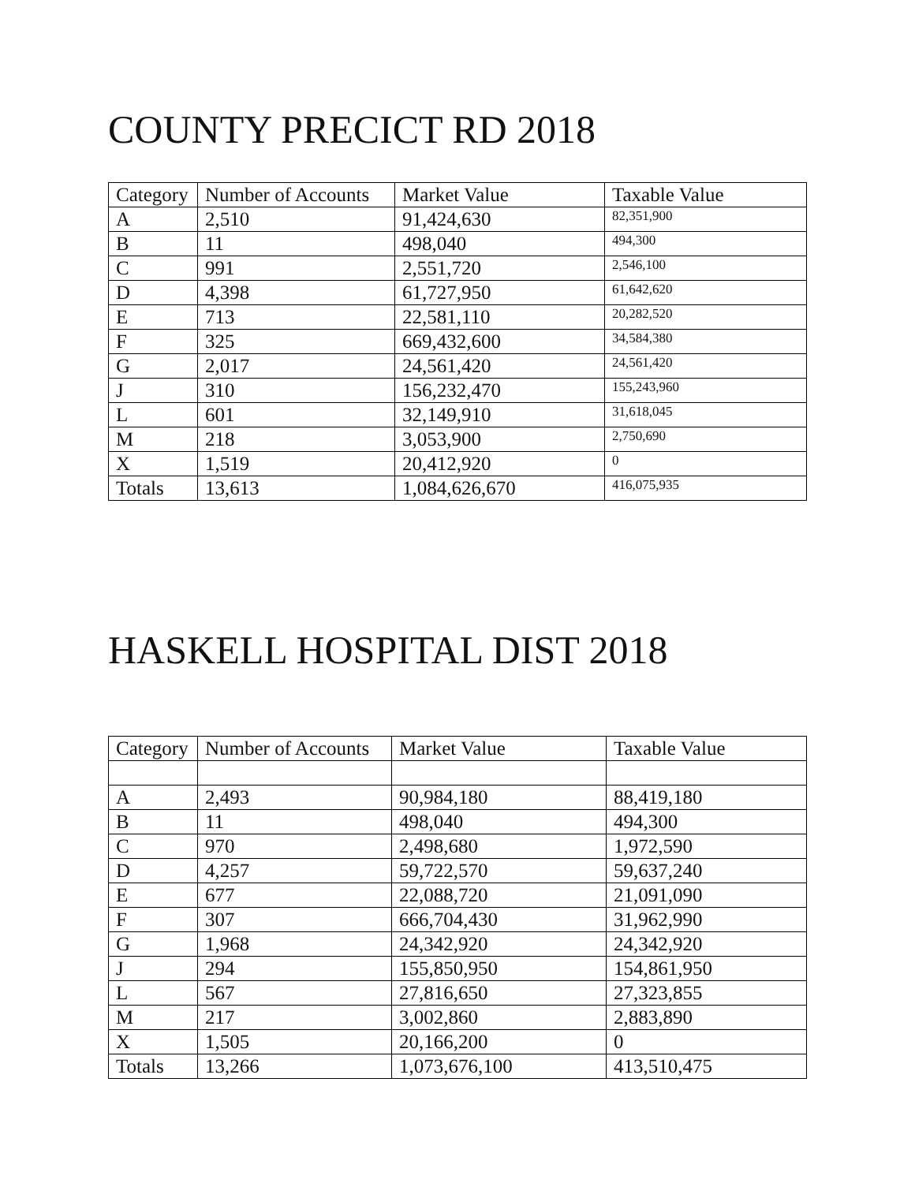COUNTY PRECICT RD 2018
| Category | Number of Accounts | Market Value | Taxable Value |
| --- | --- | --- | --- |
| A | 2,510 | 91,424,630 | 82,351,900 |
| B | 11 | 498,040 | 494,300 |
| C | 991 | 2,551,720 | 2,546,100 |
| D | 4,398 | 61,727,950 | 61,642,620 |
| E | 713 | 22,581,110 | 20,282,520 |
| F | 325 | 669,432,600 | 34,584,380 |
| G | 2,017 | 24,561,420 | 24,561,420 |
| J | 310 | 156,232,470 | 155,243,960 |
| L | 601 | 32,149,910 | 31,618,045 |
| M | 218 | 3,053,900 | 2,750,690 |
| X | 1,519 | 20,412,920 | 0 |
| Totals | 13,613 | 1,084,626,670 | 416,075,935 |
HASKELL HOSPITAL DIST 2018
| Category | Number of Accounts | Market Value | Taxable Value |
| --- | --- | --- | --- |
| A | 2,493 | 90,984,180 | 88,419,180 |
| B | 11 | 498,040 | 494,300 |
| C | 970 | 2,498,680 | 1,972,590 |
| D | 4,257 | 59,722,570 | 59,637,240 |
| E | 677 | 22,088,720 | 21,091,090 |
| F | 307 | 666,704,430 | 31,962,990 |
| G | 1,968 | 24,342,920 | 24,342,920 |
| J | 294 | 155,850,950 | 154,861,950 |
| L | 567 | 27,816,650 | 27,323,855 |
| M | 217 | 3,002,860 | 2,883,890 |
| X | 1,505 | 20,166,200 | 0 |
| Totals | 13,266 | 1,073,676,100 | 413,510,475 |